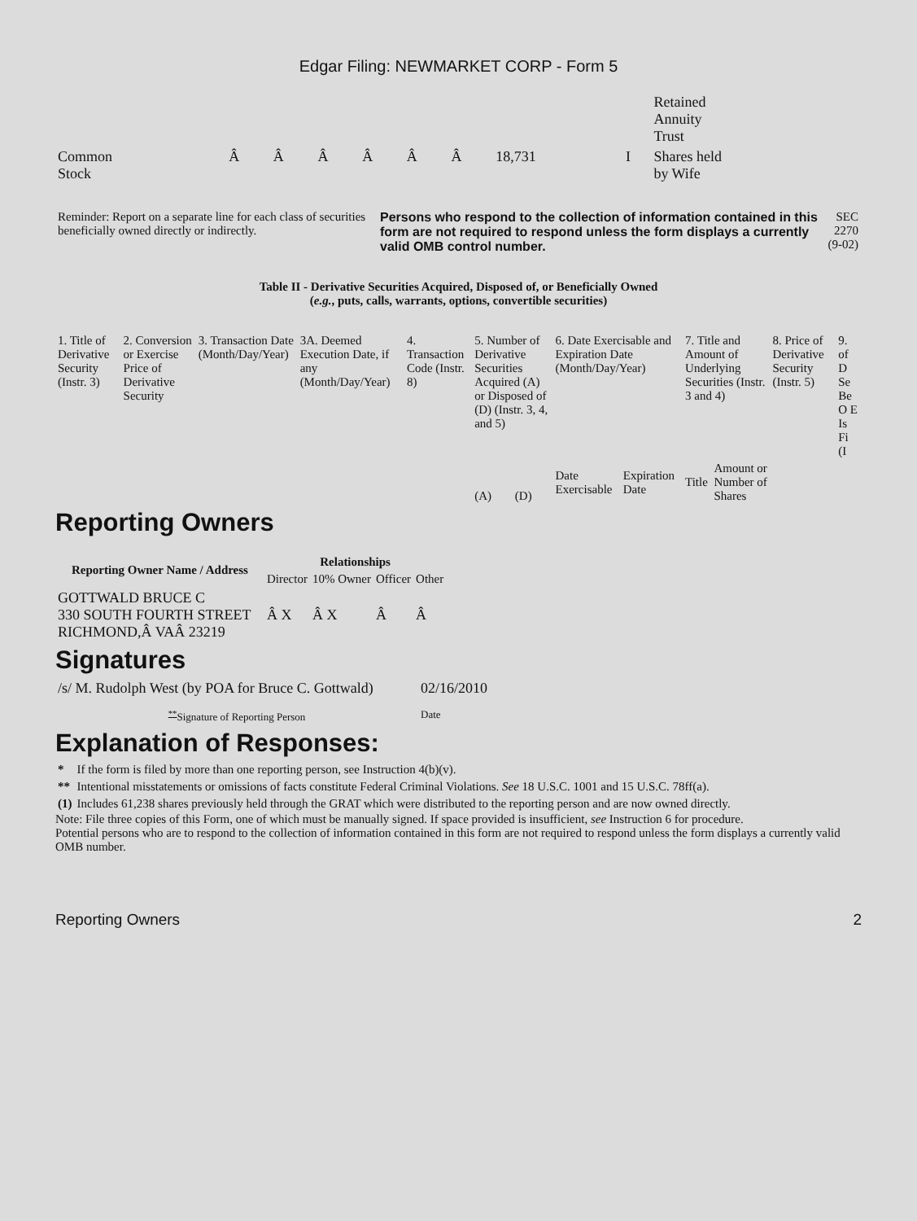Edgar Filing: NEWMARKET CORP - Form 5
| | | | | | | | | | Retained Annuity Trust |
| Common Stock | Â | Â | Â | Â | Â | Â | 18,731 | I | Shares held by Wife |
| Reminder: Report on a separate line for each class of securities beneficially owned directly or indirectly. | Persons who respond to the collection of information contained in this form are not required to respond unless the form displays a currently valid OMB control number. | SEC 2270 (9-02) |
Table II - Derivative Securities Acquired, Disposed of, or Beneficially Owned
(e.g., puts, calls, warrants, options, convertible securities)
| 1. Title of Derivative Security (Instr. 3) | 2. Conversion or Exercise Price of Derivative Security | 3. Transaction Date (Month/Day/Year) | 3A. Deemed Execution Date, if any (Month/Day/Year) | 4. Transaction Code (Instr. 8) | 5. Number of Derivative Securities Acquired (A) or Disposed of (D) (Instr. 3, 4, and 5) | | 6. Date Exercisable and Expiration Date (Month/Day/Year) | | 7. Title and Amount of Underlying Securities (Instr. 3 and 4) | | 8. Price of Derivative Security (Instr. 5) | 9. of D Se Be O E Is Fi (I |
| | | | | | (A) | (D) | Date Exercisable | Expiration Date | Title | Amount or Number of Shares | | |
Reporting Owners
| Reporting Owner Name / Address | Relationships | | | |
| --- | --- | --- | --- | --- |
| | Director | 10% Owner | Officer | Other |
| GOTTWALD BRUCE C 330 SOUTH FOURTH STREET RICHMOND,Â VAÂ 23219 | Â X | Â X | Â | Â |
Signatures
| /s/ M. Rudolph West (by POA for Bruce C. Gottwald) | 02/16/2010 |
| <sup>**</sup> Signature of Reporting Person | Date |
Explanation of Responses:
| * | If the form is filed by more than one reporting person, see Instruction 4(b)(v). |
| ** | Intentional misstatements or omissions of facts constitute Federal Criminal Violations. See 18 U.S.C. 1001 and 15 U.S.C. 78ff(a). |
| (1) | Includes 61,238 shares previously held through the GRAT which were distributed to the reporting person and are now owned directly. |
Note: File three copies of this Form, one of which must be manually signed. If space provided is insufficient, see Instruction 6 for procedure.
Potential persons who are to respond to the collection of information contained in this form are not required to respond unless the form displays a currently valid OMB number.
Reporting Owners 2